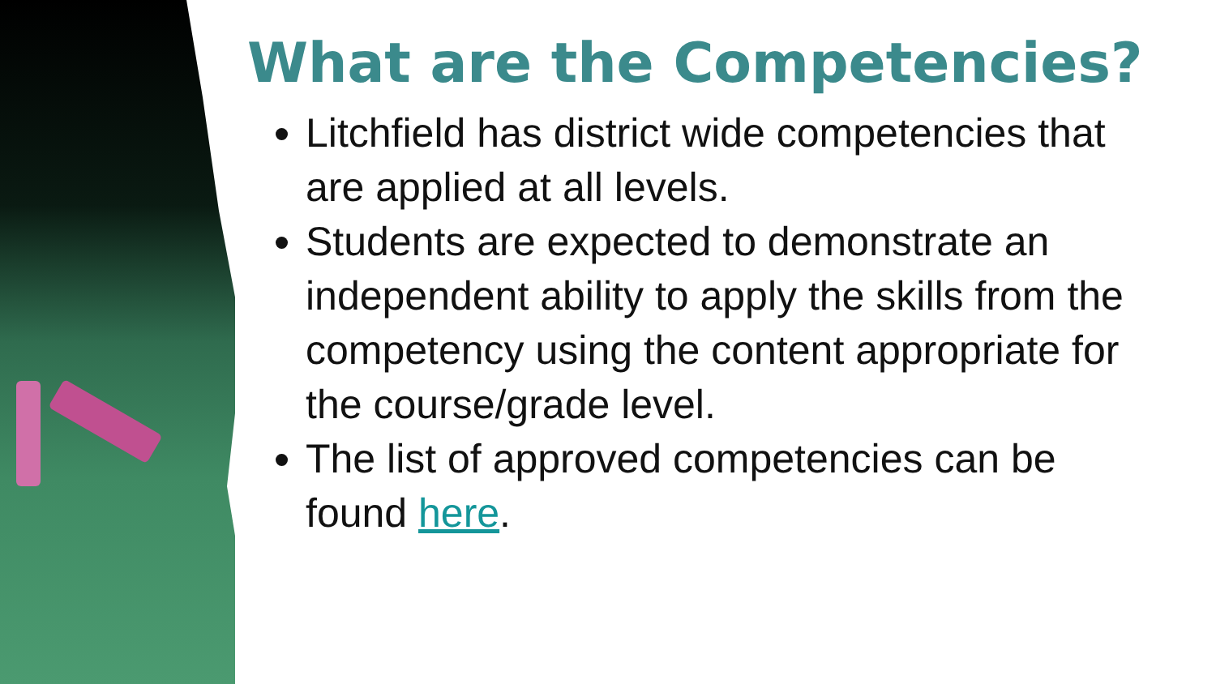What are the Competencies?
Litchfield has district wide competencies that are applied at all levels.
Students are expected to demonstrate an independent ability to apply the skills from the competency using the content appropriate for the course/grade level.
The list of approved competencies can be found here.